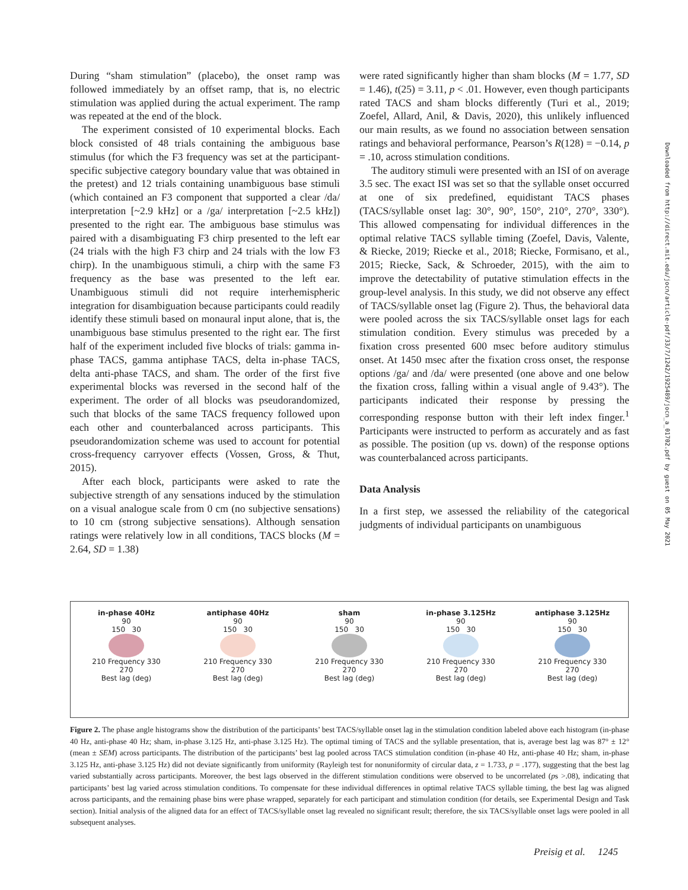During “sham stimulation” (placebo), the onset ramp was followed immediately by an offset ramp, that is, no electric stimulation was applied during the actual experiment. The ramp was repeated at the end of the block.
The experiment consisted of 10 experimental blocks. Each block consisted of 48 trials containing the ambiguous base stimulus (for which the F3 frequency was set at the participant-specific subjective category boundary value that was obtained in the pretest) and 12 trials containing unambiguous base stimuli (which contained an F3 component that supported a clear /da/ interpretation [~2.9 kHz] or a /ga/ interpretation [~2.5 kHz]) presented to the right ear. The ambiguous base stimulus was paired with a disambiguating F3 chirp presented to the left ear (24 trials with the high F3 chirp and 24 trials with the low F3 chirp). In the unambiguous stimuli, a chirp with the same F3 frequency as the base was presented to the left ear. Unambiguous stimuli did not require interhemispheric integration for disambiguation because participants could readily identify these stimuli based on monaural input alone, that is, the unambiguous base stimulus presented to the right ear. The first half of the experiment included five blocks of trials: gamma in-phase TACS, gamma antiphase TACS, delta in-phase TACS, delta anti-phase TACS, and sham. The order of the first five experimental blocks was reversed in the second half of the experiment. The order of all blocks was pseudorandomized, such that blocks of the same TACS frequency followed upon each other and counterbalanced across participants. This pseudorandomization scheme was used to account for potential cross-frequency carryover effects (Vossen, Gross, & Thut, 2015).
After each block, participants were asked to rate the subjective strength of any sensations induced by the stimulation on a visual analogue scale from 0 cm (no subjective sensations) to 10 cm (strong subjective sensations). Although sensation ratings were relatively low in all conditions, TACS blocks (M = 2.64, SD = 1.38)
were rated significantly higher than sham blocks (M = 1.77, SD = 1.46), t(25) = 3.11, p < .01. However, even though participants rated TACS and sham blocks differently (Turi et al., 2019; Zoefel, Allard, Anil, & Davis, 2020), this unlikely influenced our main results, as we found no association between sensation ratings and behavioral performance, Pearson’s R(128) = −0.14, p = .10, across stimulation conditions.
The auditory stimuli were presented with an ISI of on average 3.5 sec. The exact ISI was set so that the syllable onset occurred at one of six predefined, equidistant TACS phases (TACS/syllable onset lag: 30°, 90°, 150°, 210°, 270°, 330°). This allowed compensating for individual differences in the optimal relative TACS syllable timing (Zoefel, Davis, Valente, & Riecke, 2019; Riecke et al., 2018; Riecke, Formisano, et al., 2015; Riecke, Sack, & Schroeder, 2015), with the aim to improve the detectability of putative stimulation effects in the group-level analysis. In this study, we did not observe any effect of TACS/syllable onset lag (Figure 2). Thus, the behavioral data were pooled across the six TACS/syllable onset lags for each stimulation condition. Every stimulus was preceded by a fixation cross presented 600 msec before auditory stimulus onset. At 1450 msec after the fixation cross onset, the response options /ga/ and /da/ were presented (one above and one below the fixation cross, falling within a visual angle of 9.43°). The participants indicated their response by pressing the corresponding response button with their left index finger.<sup>1</sup> Participants were instructed to perform as accurately and as fast as possible. The position (up vs. down) of the response options was counterbalanced across participants.
Data Analysis
In a first step, we assessed the reliability of the categorical judgments of individual participants on unambiguous
in-phase 40Hz
90
150 30
210 Frequency 330
270
Best lag (deg)
antiphase 40Hz
90
150 30
210 Frequency 330
270
Best lag (deg)
sham
90
150 30
210 Frequency 330
270
Best lag (deg)
in-phase 3.125Hz
90
150 30
210 Frequency 330
270
Best lag (deg)
antiphase 3.125Hz
90
150 30
210 Frequency 330
270
Best lag (deg)
Figure 2. The phase angle histograms show the distribution of the participants’ best TACS/syllable onset lag in the stimulation condition labeled above each histogram (in-phase 40 Hz, anti-phase 40 Hz; sham, in-phase 3.125 Hz, anti-phase 3.125 Hz). The optimal timing of TACS and the syllable presentation, that is, average best lag was 87° ± 12° (mean ± SEM) across participants. The distribution of the participants’ best lag pooled across TACS stimulation condition (in-phase 40 Hz, anti-phase 40 Hz; sham, in-phase 3.125 Hz, anti-phase 3.125 Hz) did not deviate significantly from uniformity (Rayleigh test for nonuniformity of circular data, z = 1.733, p = .177), suggesting that the best lag varied substantially across participants. Moreover, the best lags observed in the different stimulation conditions were observed to be uncorrelated (ps >.08), indicating that participants’ best lag varied across stimulation conditions. To compensate for these individual differences in optimal relative TACS syllable timing, the best lag was aligned across participants, and the remaining phase bins were phase wrapped, separately for each participant and stimulation condition (for details, see Experimental Design and Task section). Initial analysis of the aligned data for an effect of TACS/syllable onset lag revealed no significant result; therefore, the six TACS/syllable onset lags were pooled in all subsequent analyses.
Preisig et al. 1245
Downloaded from http://direct.mit.edu/jocn/article-pdf/33/7/1242/1925489/jocn_a_01702.pdf by guest on 05 May 2021